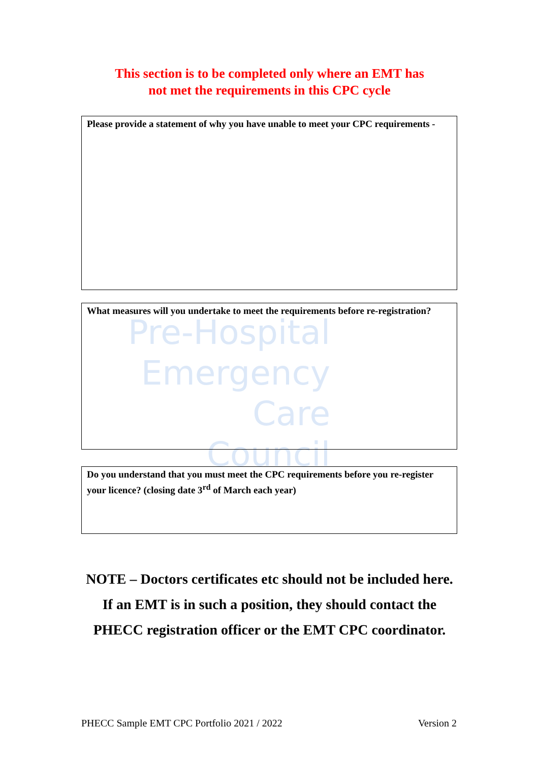Pre-Hospital
Emergency Care
Council
This section is to be completed only where an EMT has
not met the requirements in this CPC cycle
Please provide a statement of why you have unable to meet your CPC requirements -
What measures will you undertake to meet the requirements before re-registration?
Do you understand that you must meet the CPC requirements before you re-register your licence? (closing date 3<sup>rd</sup> of March each year)
NOTE – Doctors certificates etc should not be included here. If an EMT is in such a position, they should contact the PHECC registration officer or the EMT CPC coordinator.
PHECC Sample EMT CPC Portfolio 2021 / 2022 Version 2